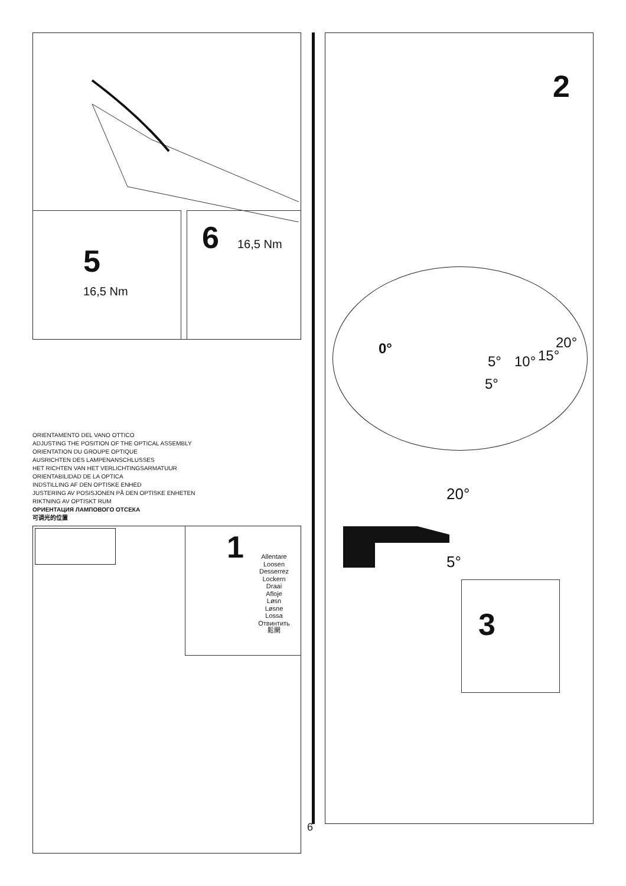5
16,5 Nm
6 16,5 Nm
ORIENTAMENTO DEL VANO OTTICO
ADJUSTING THE POSITION OF THE OPTICAL ASSEMBLY
ORIENTATION DU GROUPE OPTIQUE
AUSRICHTEN DES LAMPENANSCHLUSSES
HET RICHTEN VAN HET VERLICHTINGSARMATUUR
ORIENTABILIDAD DE LA OPTICA
INDSTILLING AF DEN OPTISKE ENHED
JUSTERING AV POSISJONEN PÅ DEN OPTISKE ENHETEN
RIKTNING AV OPTISKT RUM
ОРИЕНТАЦИЯ ЛАМПОВОГО ОТСЕКА
可调光的位置
1
Allentare
Loosen
Desserrez
Lockern
Draai
Afloje
Løsn
Løsne
Lossa
Отвинтить
鬆開
2
0° 20°
15°
10°
5°
5°
20°
5°
3
6